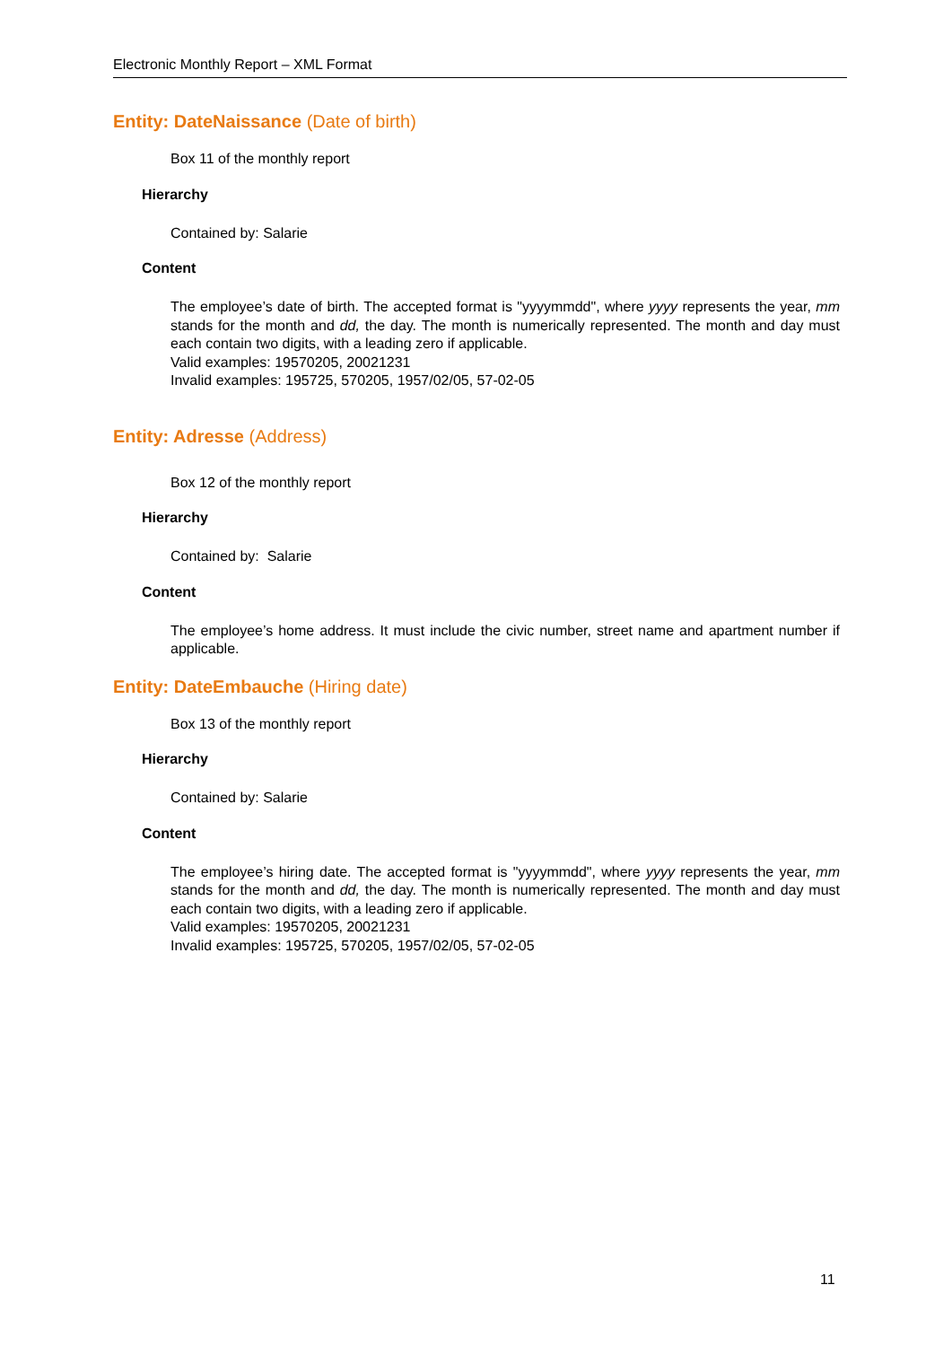Electronic Monthly Report – XML Format
Entity: DateNaissance (Date of birth)
Box 11 of the monthly report
Hierarchy
Contained by: Salarie
Content
The employee’s date of birth. The accepted format is "yyyymmdd", where yyyy represents the year, mm stands for the month and dd, the day. The month is numerically represented. The month and day must each contain two digits, with a leading zero if applicable.
Valid examples: 19570205, 20021231
Invalid examples: 195725, 570205, 1957/02/05, 57-02-05
Entity: Adresse (Address)
Box 12 of the monthly report
Hierarchy
Contained by: Salarie
Content
The employee’s home address. It must include the civic number, street name and apartment number if applicable.
Entity: DateEmbauche (Hiring date)
Box 13 of the monthly report
Hierarchy
Contained by: Salarie
Content
The employee’s hiring date. The accepted format is "yyyymmdd", where yyyy represents the year, mm stands for the month and dd, the day. The month is numerically represented. The month and day must each contain two digits, with a leading zero if applicable.
Valid examples: 19570205, 20021231
Invalid examples: 195725, 570205, 1957/02/05, 57-02-05
11